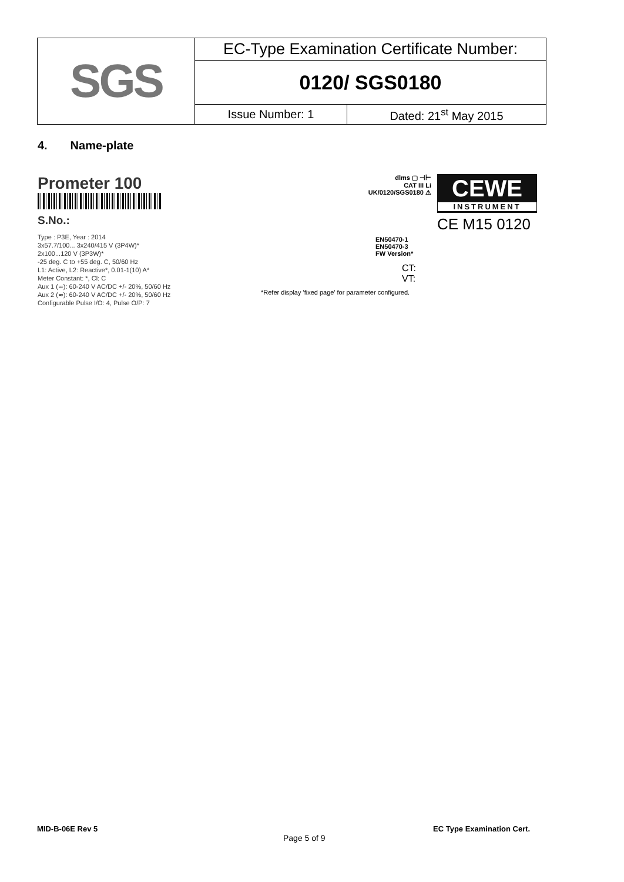| SGS | EC-Type Examination Certificate Number: | |
| | 0120/ SGS0180 | |
| | Issue Number: 1 | Dated: 21<sup>st</sup> May 2015 |
4. Name-plate
Prometer 100
S.No.:
Type : P3E, Year : 2014
3x57.7/100... 3x240/415 V (3P4W)*
2x100...120 V (3P3W)*
-25 deg. C to +55 deg. C, 50/60 Hz
L1: Active, L2: Reactive*, 0.01-1(10) A*
Meter Constant: *, Cl: C
Aux 1 (≂): 60-240 V AC/DC +/- 20%, 50/60 Hz
Aux 2 (≂): 60-240 V AC/DC +/- 20%, 50/60 Hz
Configurable Pulse I/O: 4, Pulse O/P: 7
dlms ▢ ⊣⊢
CAT III Li
UK/0120/SGS0180 ⚠
CEWE
INSTRUMENT
CE M15 0120
EN50470-1
EN50470-3
FW Version*
CT:
VT:
*Refer display 'fixed page' for parameter configured.
MID-B-06E Rev 5 EC Type Examination Cert.
Page 5 of 9